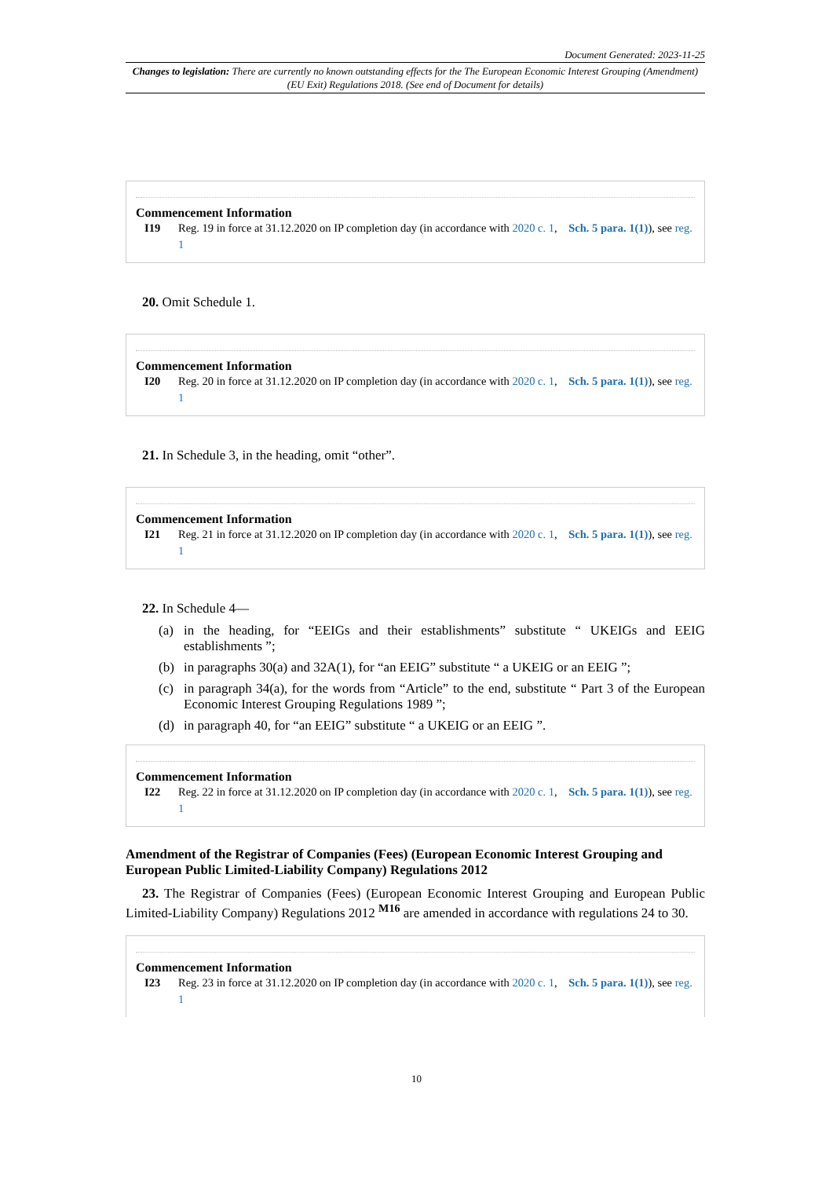Document Generated: 2023-11-25
Changes to legislation: There are currently no known outstanding effects for the The European Economic Interest Grouping (Amendment) (EU Exit) Regulations 2018. (See end of Document for details)
Commencement Information
I19 Reg. 19 in force at 31.12.2020 on IP completion day (in accordance with 2020 c. 1, Sch. 5 para. 1(1)), see reg. 1
20. Omit Schedule 1.
Commencement Information
I20 Reg. 20 in force at 31.12.2020 on IP completion day (in accordance with 2020 c. 1, Sch. 5 para. 1(1)), see reg. 1
21. In Schedule 3, in the heading, omit “other”.
Commencement Information
I21 Reg. 21 in force at 31.12.2020 on IP completion day (in accordance with 2020 c. 1, Sch. 5 para. 1(1)), see reg. 1
22. In Schedule 4—
(a) in the heading, for “EEIGs and their establishments” substitute “ UKEIGs and EEIG establishments ”;
(b) in paragraphs 30(a) and 32A(1), for “an EEIG” substitute “ a UKEIG or an EEIG ”;
(c) in paragraph 34(a), for the words from “Article” to the end, substitute “ Part 3 of the European Economic Interest Grouping Regulations 1989 ”;
(d) in paragraph 40, for “an EEIG” substitute “ a UKEIG or an EEIG ”.
Commencement Information
I22 Reg. 22 in force at 31.12.2020 on IP completion day (in accordance with 2020 c. 1, Sch. 5 para. 1(1)), see reg. 1
Amendment of the Registrar of Companies (Fees) (European Economic Interest Grouping and European Public Limited-Liability Company) Regulations 2012
23. The Registrar of Companies (Fees) (European Economic Interest Grouping and European Public Limited-Liability Company) Regulations 2012 <sup>M16</sup> are amended in accordance with regulations 24 to 30.
Commencement Information
I23 Reg. 23 in force at 31.12.2020 on IP completion day (in accordance with 2020 c. 1, Sch. 5 para. 1(1)), see reg. 1
10